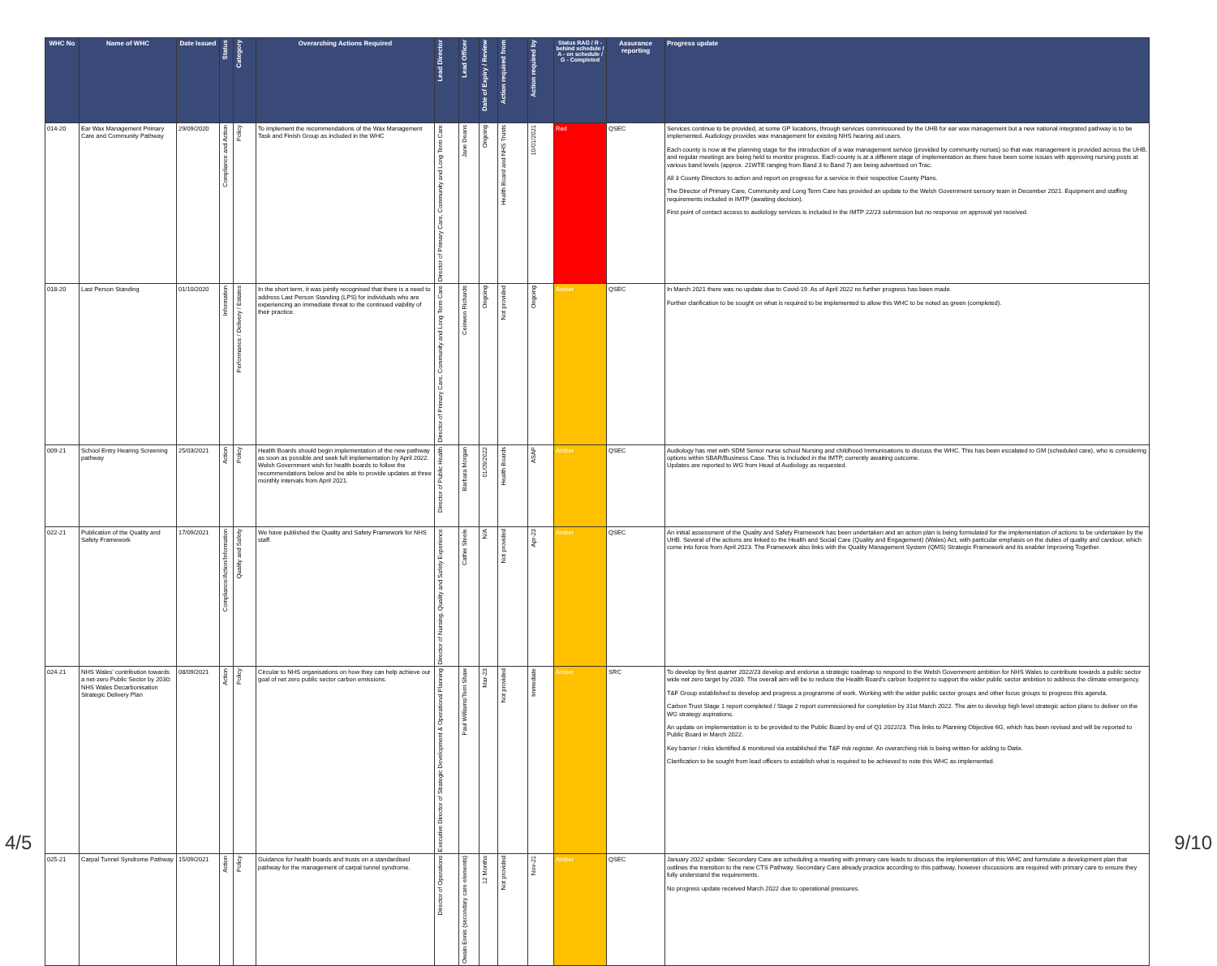| WHC No | Name of WHC | Date Issued | Status | Category | Overarching Actions Required | Lead Director | Lead Officer | Date of Expiry / Review | Action required from | Action required by | Status RAG / R - behind schedule / A - on schedule / G - Completed | Assurance reporting | Progress update |
| --- | --- | --- | --- | --- | --- | --- | --- | --- | --- | --- | --- | --- | --- |
| 014-20 | Ear Wax Management Primary Care and Community Pathway | 29/09/2020 | Compliance and Action | Policy | To implement the recommendations of the Wax Management Task and Finish Group as included in the WHC | Director of Primary Care, Community and Long Term Care | Jane Deans | Ongoing | Health Board and NHS Trusts | 10/01/2021 | Red | QSEC | Services continue to be provided, at some GP locations, through services commissioned by the UHB for ear wax management but a new national integrated pathway is to be implemented. Audiology provides wax management for existing NHS hearing aid users. Each county is now at the planning stage for the introduction of a wax management service (provided by community nurses) so that wax management is provided across the UHB, and regular meetings are being held to monitor progress. Each county is at a different stage of implementation as there have been some issues with approving nursing posts at various band levels (approx. 21WTE ranging from Band 3 to Band 7) are being advertised on Trac. All 3 County Directors to action and report on progress for a service in their respective County Plans. The Director of Primary Care, Community and Long Term Care has provided an update to the Welsh Government sensory team in December 2021. Equipment and staffing requirements included in IMTP (awaiting decision). First point of contact access to audiology services is included in the IMTP 22/23 submission but no response on approval yet received. |
| 018-20 | Last Person Standing | 01/10/2020 | Information | Performance / Delivery / Estates | In the short term, it was jointly recognised that there is a need to address Last Person Standing (LPS) for individuals who are experiencing an immediate threat to the continued viability of their practice. | Director of Primary Care, Community and Long Term Care | Ceinwen Richards | Ongoing | Not provided | Ongoing | Amber | QSEC | In March 2021 there was no update due to Covid-19. As of April 2022 no further progress has been made. Further clarification to be sought on what is required to be implemented to allow this WHC to be noted as green (completed). |
| 009-21 | School Entry Hearing Screening pathway | 25/03/2021 | Action | Policy | Health Boards should begin implementation of the new pathway as soon as possible and seek full implementation by April 2022. Welsh Government wish for health boards to follow the recommendations below and be able to provide updates at three monthly intervals from April 2021. | Director of Public Health | Barbara Morgan | 01/09/2022 | Health Boards | ASAP | Amber | QSEC | Audiology has met with SDM Senior nurse school Nursing and childhood Immunisations to discuss the WHC. This has been escalated to GM (scheduled care), who is considering options within SBAR/Business Case. This is Included in the IMTP, currently awaiting outcome. Updates are reported to WG from Head of Audiology as requested. |
| 022-21 | Publication of the Quality and Safety Framework | 17/09/2021 | Compliance/Action/Information | Quality and Safety | We have published the Quality and Safety Framework for NHS staff. | Director of Nursing, Quality and Safety Experience | Cathie Steele | N/A | Not provided | Apr-23 | Amber | QSEC | An initial assessment of the Quality and Safety Framework has been undertaken and an action plan is being formulated for the implementation of actions to be undertaken by the UHB. Several of the actions are linked to the Health and Social Care (Quality and Engagement) (Wales) Act, with particular emphasis on the duties of quality and candour, which come into force from April 2023. The Framework also links with the Quality Management System (QMS) Strategic Framework and its enabler Improving Together. |
| 024-21 | NHS Wales' contribution towards a net-zero Public Sector by 2030: NHS Wales Decarbonisation Strategic Delivery Plan | 08/09/2021 | Action | Policy | Circular to NHS organisations on how they can help achieve our goal of net zero public sector carbon emissions. | Executive Director of Strategic Development & Operational Planning | Paul Williams/Terri Shaw | Mar-23 | Not provided | Immediate | Amber | SRC | To develop by first quarter 2022/23 develop and endorse a strategic roadmap to respond to the Welsh Government ambition for NHS Wales to contribute towards a public sector wide net zero target by 2030. The overall aim will be to reduce the Health Board's carbon footprint to support the wider public sector ambition to address the climate emergency. T&F Group established to develop and progress a programme of work. Working with the wider public sector groups and other focus groups to progress this agenda. Carbon Trust Stage 1 report completed / Stage 2 report commissioned for completion by 31st March 2022. The aim to develop high level strategic action plans to deliver on the WG strategy aspirations. An update on implementation is to be provided to the Public Board by end of Q1 2022/23. This links to Planning Objective 6G, which has been revised and will be reported to Public Board in March 2022. Key barrier / risks identified & monitored via established the T&F risk register. An overarching risk is being written for adding to Datix. Clarification to be sought from lead officers to establish what is required to be achieved to note this WHC as implemented. |
| 025-21 | Carpal Tunnel Syndrome Pathway | 15/09/2021 | Action | Policy | Guidance for health boards and trusts on a standardised pathway for the management of carpal tunnel syndrome. | Director of Operations | Owain Ennis (secondary care elements) | 12 Months | Not provided | Nov-21 | Amber | QSEC | January 2022 update: Secondary Care are scheduling a meeting with primary care leads to discuss the implementation of this WHC and formulate a development plan that outlines the transition to the new CTS Pathway. Secondary Care already practice according to this pathway, however discussions are required with primary care to ensure they fully understand the requirements. No progress update received March 2022 due to operational pressures. |
4/5 9/10